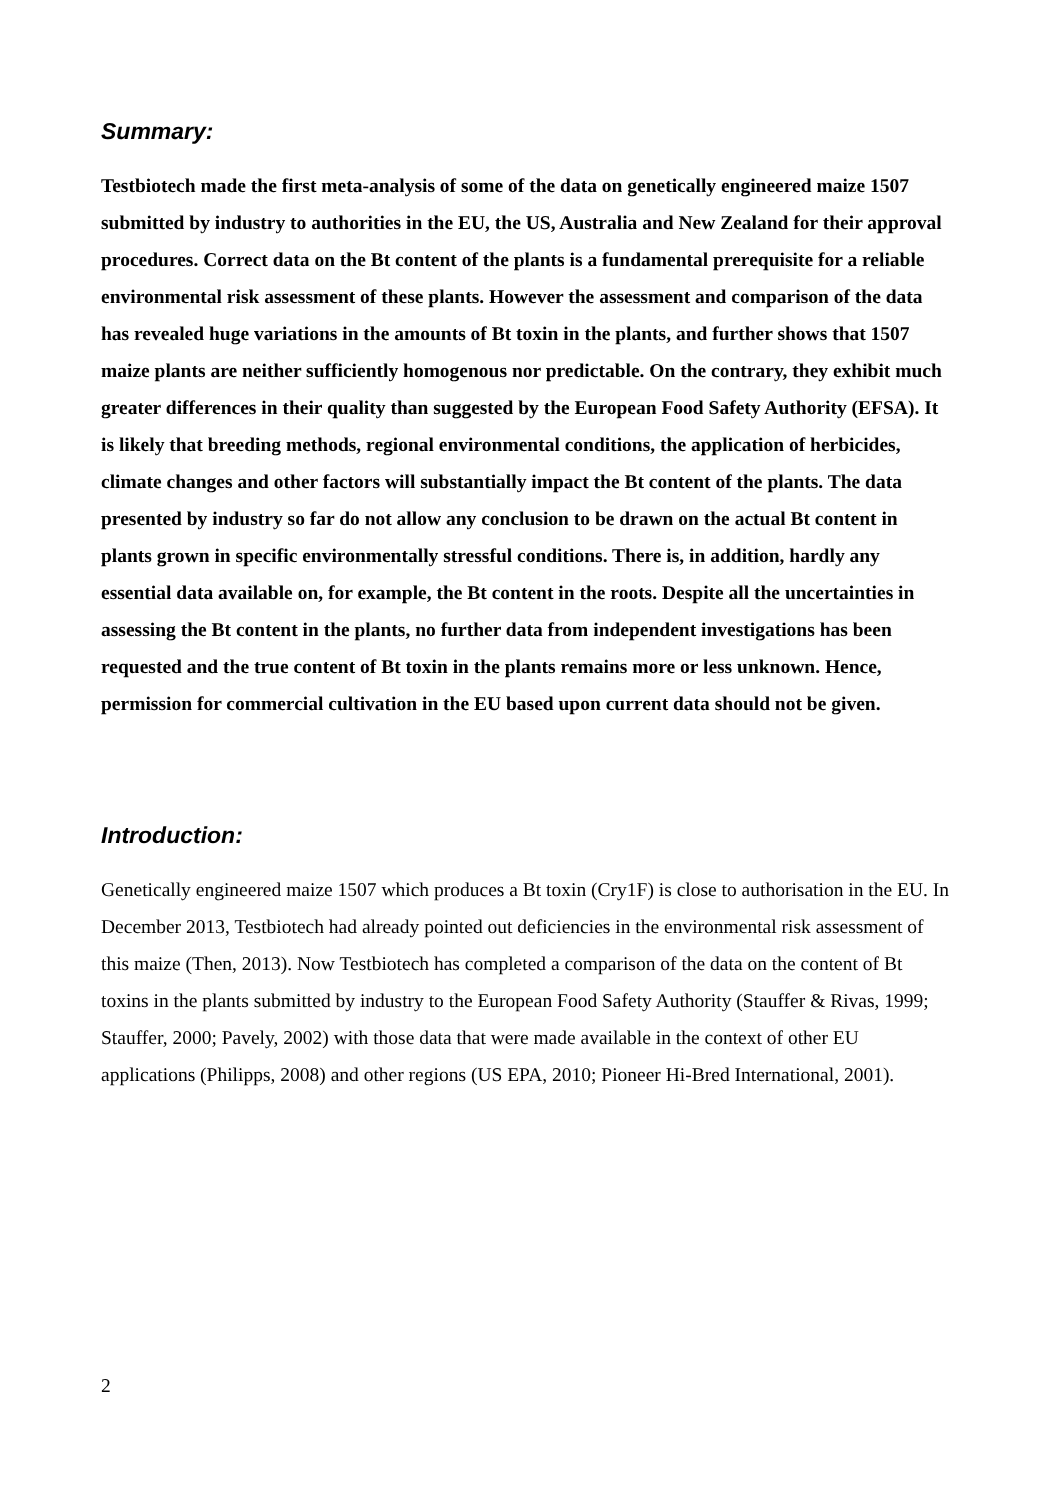Summary:
Testbiotech made the first meta-analysis of some of the data on genetically engineered maize 1507 submitted by industry to authorities in the EU, the US, Australia and New Zealand for their approval procedures. Correct data on the Bt content of the plants is a fundamental prerequisite for a reliable environmental risk assessment of these plants. However the assessment and comparison of the data has revealed huge variations in the amounts of Bt toxin in the plants, and further shows that 1507 maize plants are neither sufficiently homogenous nor predictable. On the contrary, they exhibit much greater differences in their quality than suggested by the European Food Safety Authority (EFSA). It is likely that breeding methods, regional environmental conditions, the application of herbicides, climate changes and other factors will substantially impact the Bt content of the plants. The data presented by industry so far do not allow any conclusion to be drawn on the actual Bt content in plants grown in specific environmentally stressful conditions. There is, in addition, hardly any essential data available on, for example, the Bt content in the roots. Despite all the uncertainties in assessing the Bt content in the plants, no further data from independent investigations has been requested and the true content of Bt toxin in the plants remains more or less unknown. Hence, permission for commercial cultivation in the EU based upon current data should not be given.
Introduction:
Genetically engineered maize 1507 which produces a Bt toxin (Cry1F) is close to authorisation in the EU. In December 2013, Testbiotech had already pointed out deficiencies in the environmental risk assessment of this maize (Then, 2013). Now Testbiotech has completed a comparison of the data on the content of Bt toxins in the plants submitted by industry to the European Food Safety Authority (Stauffer & Rivas, 1999; Stauffer, 2000; Pavely, 2002) with those data that were made available in the context of other EU applications (Philipps, 2008) and other regions (US EPA, 2010; Pioneer Hi-Bred International, 2001).
2